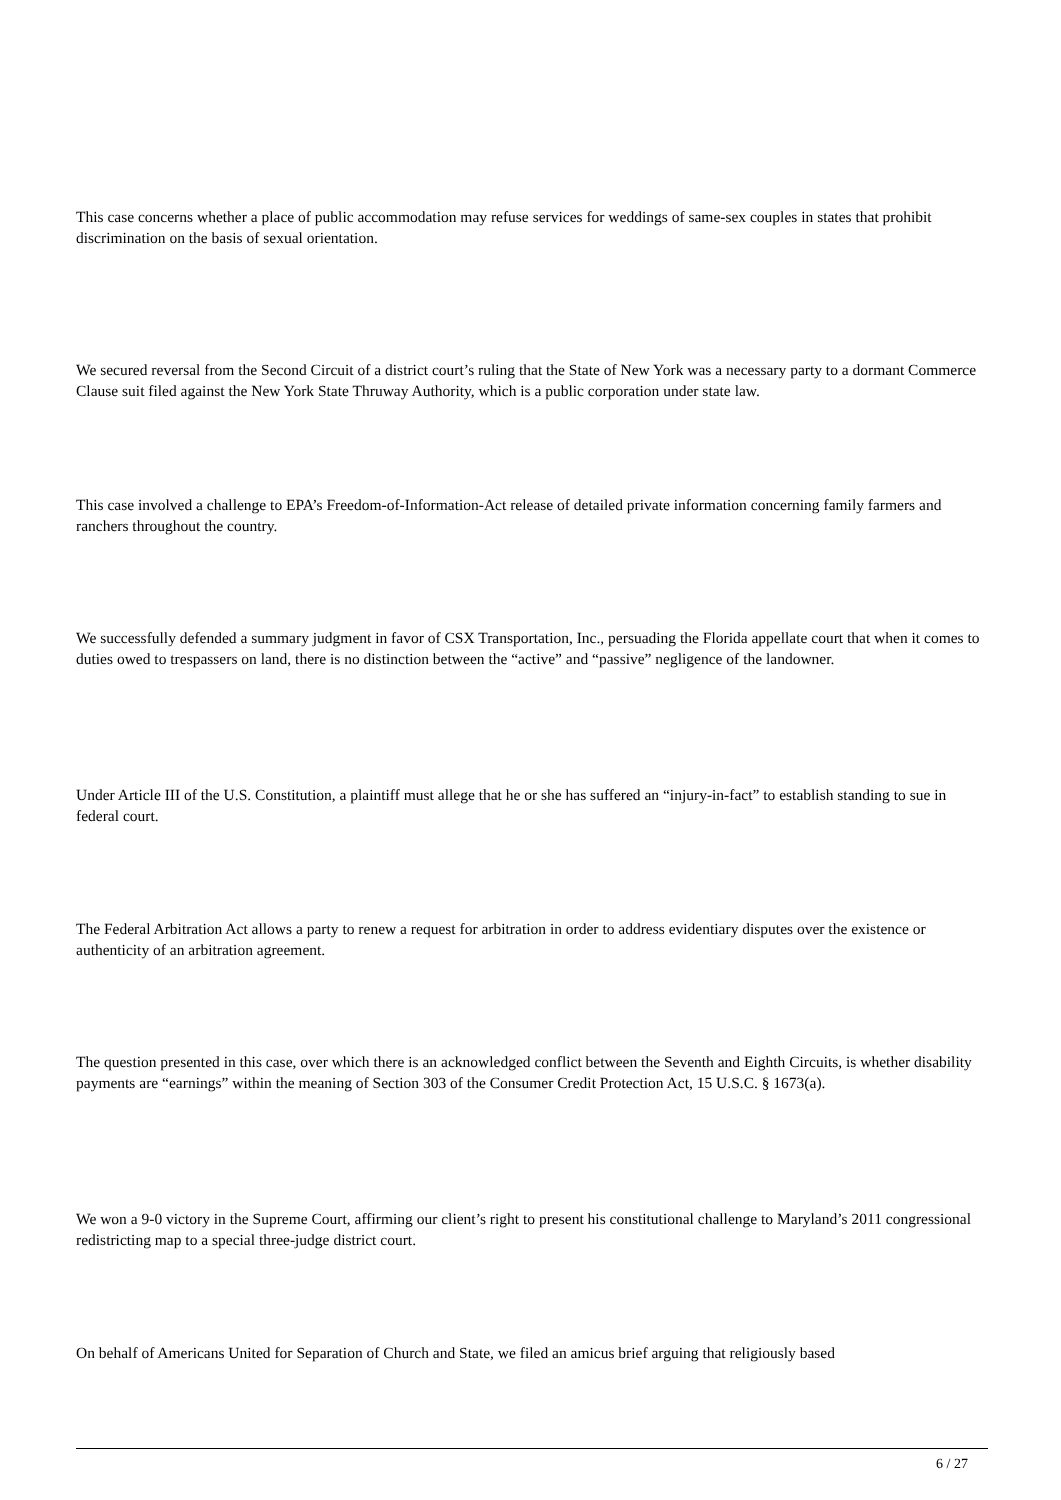This case concerns whether a place of public accommodation may refuse services for weddings of same-sex couples in states that prohibit discrimination on the basis of sexual orientation.
We secured reversal from the Second Circuit of a district court’s ruling that the State of New York was a necessary party to a dormant Commerce Clause suit filed against the New York State Thruway Authority, which is a public corporation under state law.
This case involved a challenge to EPA’s Freedom-of-Information-Act release of detailed private information concerning family farmers and ranchers throughout the country.
We successfully defended a summary judgment in favor of CSX Transportation, Inc., persuading the Florida appellate court that when it comes to duties owed to trespassers on land, there is no distinction between the “active” and “passive” negligence of the landowner.
Under Article III of the U.S. Constitution, a plaintiff must allege that he or she has suffered an “injury-in-fact” to establish standing to sue in federal court.
The Federal Arbitration Act allows a party to renew a request for arbitration in order to address evidentiary disputes over the existence or authenticity of an arbitration agreement.
The question presented in this case, over which there is an acknowledged conflict between the Seventh and Eighth Circuits, is whether disability payments are “earnings” within the meaning of Section 303 of the Consumer Credit Protection Act, 15 U.S.C. § 1673(a).
We won a 9-0 victory in the Supreme Court, affirming our client’s right to present his constitutional challenge to Maryland’s 2011 congressional redistricting map to a special three-judge district court.
On behalf of Americans United for Separation of Church and State, we filed an amicus brief arguing that religiously based
6 / 27